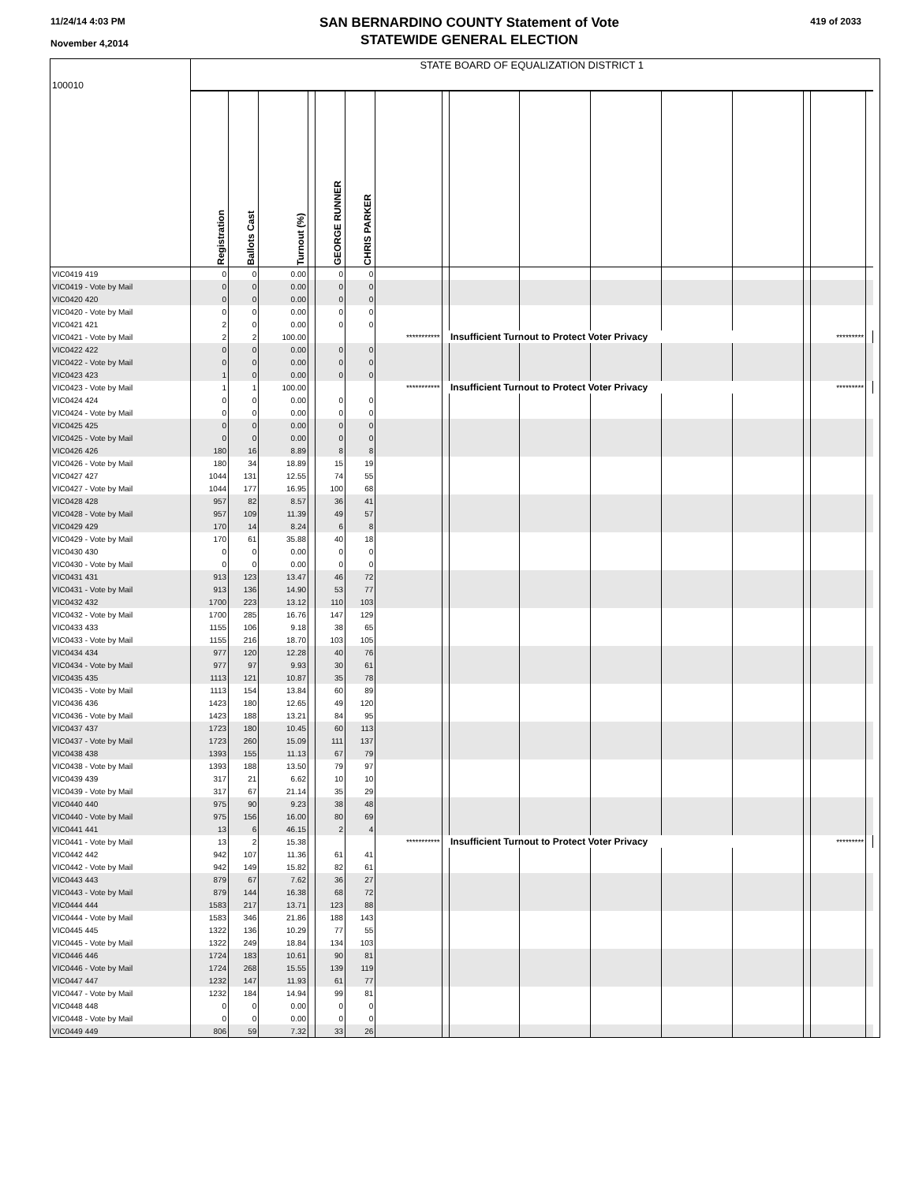11/24/14 4:03 PM
November 4,2014
SAN BERNARDINO COUNTY Statement of Vote
STATEWIDE GENERAL ELECTION
419 of 2033
| 100010 | STATE BOARD OF EQUALIZATION DISTRICT 1 | | | | | | | | | | | | | | | | |
| | Registration | Ballots Cast | Turnout (%) | | GEORGE RUNNER | CHRIS PARKER | | | | | | | | | | | |
| VIC0419 419 | 0 | 0 | 0.00 | | 0 | 0 | | | | | | | | | | | |
| VIC0419 - Vote by Mail | 0 | 0 | 0.00 | | 0 | 0 | | | | | | | | | | | |
| VIC0420 420 | 0 | 0 | 0.00 | | 0 | 0 | | | | | | | | | | | |
| VIC0420 - Vote by Mail | 0 | 0 | 0.00 | | 0 | 0 | | | | | | | | | | | |
| VIC0421 421 | 2 | 0 | 0.00 | | 0 | 0 | | | | | | | | | | | |
| VIC0421 - Vote by Mail | 2 | 2 | 100.00 | | | | *********** | | Insufficient Turnout to Protect Voter Privacy | | | | | | ********* | | |
| VIC0422 422 | 0 | 0 | 0.00 | | 0 | 0 | | | | | | | | | | | |
| VIC0422 - Vote by Mail | 0 | 0 | 0.00 | | 0 | 0 | | | | | | | | | | | |
| VIC0423 423 | 1 | 0 | 0.00 | | 0 | 0 | | | | | | | | | | | |
| VIC0423 - Vote by Mail | 1 | 1 | 100.00 | | | | *********** | | Insufficient Turnout to Protect Voter Privacy | | | | | | ********* | | |
| VIC0424 424 | 0 | 0 | 0.00 | | 0 | 0 | | | | | | | | | | | |
| VIC0424 - Vote by Mail | 0 | 0 | 0.00 | | 0 | 0 | | | | | | | | | | | |
| VIC0425 425 | 0 | 0 | 0.00 | | 0 | 0 | | | | | | | | | | | |
| VIC0425 - Vote by Mail | 0 | 0 | 0.00 | | 0 | 0 | | | | | | | | | | | |
| VIC0426 426 | 180 | 16 | 8.89 | | 8 | 8 | | | | | | | | | | | |
| VIC0426 - Vote by Mail | 180 | 34 | 18.89 | | 15 | 19 | | | | | | | | | | | |
| VIC0427 427 | 1044 | 131 | 12.55 | | 74 | 55 | | | | | | | | | | | |
| VIC0427 - Vote by Mail | 1044 | 177 | 16.95 | | 100 | 68 | | | | | | | | | | | |
| VIC0428 428 | 957 | 82 | 8.57 | | 36 | 41 | | | | | | | | | | | |
| VIC0428 - Vote by Mail | 957 | 109 | 11.39 | | 49 | 57 | | | | | | | | | | | |
| VIC0429 429 | 170 | 14 | 8.24 | | 6 | 8 | | | | | | | | | | | |
| VIC0429 - Vote by Mail | 170 | 61 | 35.88 | | 40 | 18 | | | | | | | | | | | |
| VIC0430 430 | 0 | 0 | 0.00 | | 0 | 0 | | | | | | | | | | | |
| VIC0430 - Vote by Mail | 0 | 0 | 0.00 | | 0 | 0 | | | | | | | | | | | |
| VIC0431 431 | 913 | 123 | 13.47 | | 46 | 72 | | | | | | | | | | | |
| VIC0431 - Vote by Mail | 913 | 136 | 14.90 | | 53 | 77 | | | | | | | | | | | |
| VIC0432 432 | 1700 | 223 | 13.12 | | 110 | 103 | | | | | | | | | | | |
| VIC0432 - Vote by Mail | 1700 | 285 | 16.76 | | 147 | 129 | | | | | | | | | | | |
| VIC0433 433 | 1155 | 106 | 9.18 | | 38 | 65 | | | | | | | | | | | |
| VIC0433 - Vote by Mail | 1155 | 216 | 18.70 | | 103 | 105 | | | | | | | | | | | |
| VIC0434 434 | 977 | 120 | 12.28 | | 40 | 76 | | | | | | | | | | | |
| VIC0434 - Vote by Mail | 977 | 97 | 9.93 | | 30 | 61 | | | | | | | | | | | |
| VIC0435 435 | 1113 | 121 | 10.87 | | 35 | 78 | | | | | | | | | | | |
| VIC0435 - Vote by Mail | 1113 | 154 | 13.84 | | 60 | 89 | | | | | | | | | | | |
| VIC0436 436 | 1423 | 180 | 12.65 | | 49 | 120 | | | | | | | | | | | |
| VIC0436 - Vote by Mail | 1423 | 188 | 13.21 | | 84 | 95 | | | | | | | | | | | |
| VIC0437 437 | 1723 | 180 | 10.45 | | 60 | 113 | | | | | | | | | | | |
| VIC0437 - Vote by Mail | 1723 | 260 | 15.09 | | 111 | 137 | | | | | | | | | | | |
| VIC0438 438 | 1393 | 155 | 11.13 | | 67 | 79 | | | | | | | | | | | |
| VIC0438 - Vote by Mail | 1393 | 188 | 13.50 | | 79 | 97 | | | | | | | | | | | |
| VIC0439 439 | 317 | 21 | 6.62 | | 10 | 10 | | | | | | | | | | | |
| VIC0439 - Vote by Mail | 317 | 67 | 21.14 | | 35 | 29 | | | | | | | | | | | |
| VIC0440 440 | 975 | 90 | 9.23 | | 38 | 48 | | | | | | | | | | | |
| VIC0440 - Vote by Mail | 975 | 156 | 16.00 | | 80 | 69 | | | | | | | | | | | |
| VIC0441 441 | 13 | 6 | 46.15 | | 2 | 4 | | | | | | | | | | | |
| VIC0441 - Vote by Mail | 13 | 2 | 15.38 | | | | *********** | | Insufficient Turnout to Protect Voter Privacy | | | | | | ********* | | |
| VIC0442 442 | 942 | 107 | 11.36 | | 61 | 41 | | | | | | | | | | | |
| VIC0442 - Vote by Mail | 942 | 149 | 15.82 | | 82 | 61 | | | | | | | | | | | |
| VIC0443 443 | 879 | 67 | 7.62 | | 36 | 27 | | | | | | | | | | | |
| VIC0443 - Vote by Mail | 879 | 144 | 16.38 | | 68 | 72 | | | | | | | | | | | |
| VIC0444 444 | 1583 | 217 | 13.71 | | 123 | 88 | | | | | | | | | | | |
| VIC0444 - Vote by Mail | 1583 | 346 | 21.86 | | 188 | 143 | | | | | | | | | | | |
| VIC0445 445 | 1322 | 136 | 10.29 | | 77 | 55 | | | | | | | | | | | |
| VIC0445 - Vote by Mail | 1322 | 249 | 18.84 | | 134 | 103 | | | | | | | | | | | |
| VIC0446 446 | 1724 | 183 | 10.61 | | 90 | 81 | | | | | | | | | | | |
| VIC0446 - Vote by Mail | 1724 | 268 | 15.55 | | 139 | 119 | | | | | | | | | | | |
| VIC0447 447 | 1232 | 147 | 11.93 | | 61 | 77 | | | | | | | | | | | |
| VIC0447 - Vote by Mail | 1232 | 184 | 14.94 | | 99 | 81 | | | | | | | | | | | |
| VIC0448 448 | 0 | 0 | 0.00 | | 0 | 0 | | | | | | | | | | | |
| VIC0448 - Vote by Mail | 0 | 0 | 0.00 | | 0 | 0 | | | | | | | | | | | |
| VIC0449 449 | 806 | 59 | 7.32 | | 33 | 26 | | | | | | | | | | | |